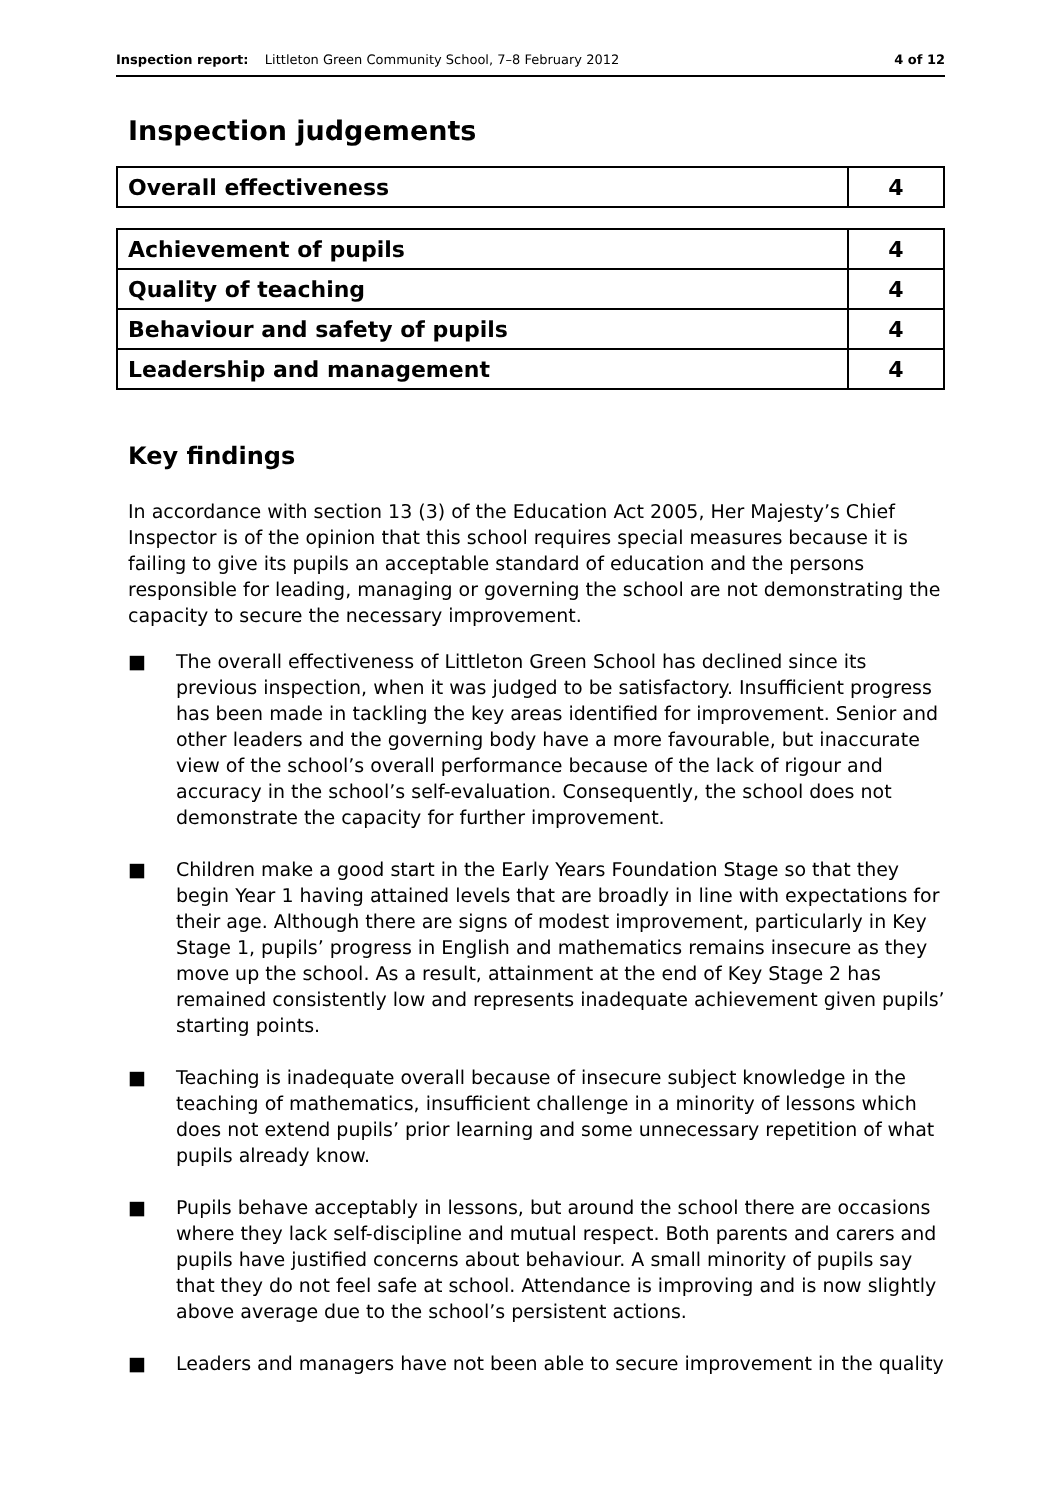Inspection report: Littleton Green Community School, 7–8 February 2012 4 of 12
Inspection judgements
| Overall effectiveness | 4 |
| Achievement of pupils | 4 |
| Quality of teaching | 4 |
| Behaviour and safety of pupils | 4 |
| Leadership and management | 4 |
Key findings
In accordance with section 13 (3) of the Education Act 2005, Her Majesty’s Chief Inspector is of the opinion that this school requires special measures because it is failing to give its pupils an acceptable standard of education and the persons responsible for leading, managing or governing the school are not demonstrating the capacity to secure the necessary improvement.
■ The overall effectiveness of Littleton Green School has declined since its previous inspection, when it was judged to be satisfactory. Insufficient progress has been made in tackling the key areas identified for improvement. Senior and other leaders and the governing body have a more favourable, but inaccurate view of the school’s overall performance because of the lack of rigour and accuracy in the school’s self-evaluation. Consequently, the school does not demonstrate the capacity for further improvement.
■ Children make a good start in the Early Years Foundation Stage so that they begin Year 1 having attained levels that are broadly in line with expectations for their age. Although there are signs of modest improvement, particularly in Key Stage 1, pupils’ progress in English and mathematics remains insecure as they move up the school. As a result, attainment at the end of Key Stage 2 has remained consistently low and represents inadequate achievement given pupils’ starting points.
■ Teaching is inadequate overall because of insecure subject knowledge in the teaching of mathematics, insufficient challenge in a minority of lessons which does not extend pupils’ prior learning and some unnecessary repetition of what pupils already know.
■ Pupils behave acceptably in lessons, but around the school there are occasions where they lack self-discipline and mutual respect. Both parents and carers and pupils have justified concerns about behaviour. A small minority of pupils say that they do not feel safe at school. Attendance is improving and is now slightly above average due to the school’s persistent actions.
■ Leaders and managers have not been able to secure improvement in the quality